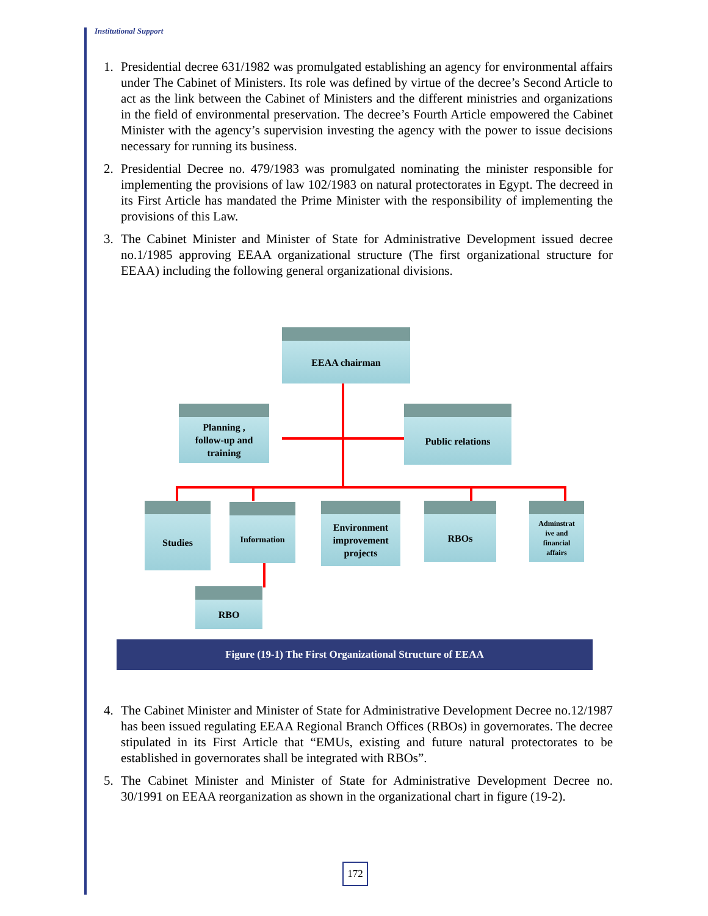Institutional Support
1. Presidential decree 631/1982 was promulgated establishing an agency for environmental affairs under The Cabinet of Ministers. Its role was defined by virtue of the decree’s Second Article to act as the link between the Cabinet of Ministers and the different ministries and organizations in the field of environmental preservation. The decree’s Fourth Article empowered the Cabinet Minister with the agency’s supervision investing the agency with the power to issue decisions necessary for running its business.
2. Presidential Decree no. 479/1983 was promulgated nominating the minister responsible for implementing the provisions of law 102/1983 on natural protectorates in Egypt. The decreed in its First Article has mandated the Prime Minister with the responsibility of implementing the provisions of this Law.
3. The Cabinet Minister and Minister of State for Administrative Development issued decree no.1/1985 approving EEAA organizational structure (The first organizational structure for EEAA) including the following general organizational divisions.
EEAA chairman
Planning ,
follow-up and
training
Public relations
Studies Information
Environment
improvement
projects
RBOs
Adminstrat
ive and
financial
affairs
RBO
Figure (19-1) The First Organizational Structure of EEAA
4. The Cabinet Minister and Minister of State for Administrative Development Decree no.12/1987 has been issued regulating EEAA Regional Branch Offices (RBOs) in governorates. The decree stipulated in its First Article that “EMUs, existing and future natural protectorates to be established in governorates shall be integrated with RBOs”.
5. The Cabinet Minister and Minister of State for Administrative Development Decree no. 30/1991 on EEAA reorganization as shown in the organizational chart in figure (19-2).
172